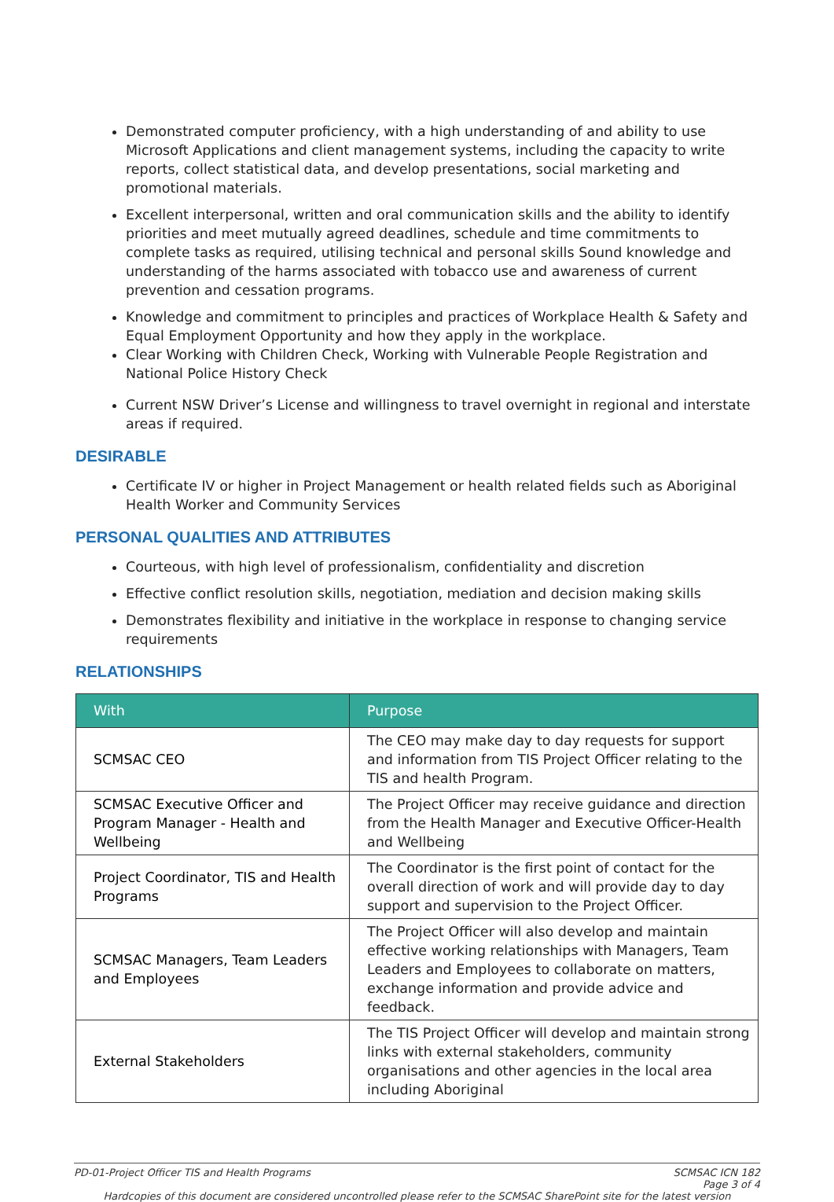Demonstrated computer proficiency, with a high understanding of and ability to use Microsoft Applications and client management systems, including the capacity to write reports, collect statistical data, and develop presentations, social marketing and promotional materials.
Excellent interpersonal, written and oral communication skills and the ability to identify priorities and meet mutually agreed deadlines, schedule and time commitments to complete tasks as required, utilising technical and personal skills Sound knowledge and understanding of the harms associated with tobacco use and awareness of current prevention and cessation programs.
Knowledge and commitment to principles and practices of Workplace Health & Safety and Equal Employment Opportunity and how they apply in the workplace.
Clear Working with Children Check, Working with Vulnerable People Registration and National Police History Check
Current NSW Driver’s License and willingness to travel overnight in regional and interstate areas if required.
DESIRABLE
Certificate IV or higher in Project Management or health related fields such as Aboriginal Health Worker and Community Services
PERSONAL QUALITIES AND ATTRIBUTES
Courteous, with high level of professionalism, confidentiality and discretion
Effective conflict resolution skills, negotiation, mediation and decision making skills
Demonstrates flexibility and initiative in the workplace in response to changing service requirements
RELATIONSHIPS
| With | Purpose |
| --- | --- |
| SCMSAC CEO | The CEO may make day to day requests for support and information from TIS Project Officer relating to the TIS and health Program. |
| SCMSAC Executive Officer and Program Manager - Health and Wellbeing | The Project Officer may receive guidance and direction from the Health Manager and Executive Officer-Health and Wellbeing |
| Project Coordinator, TIS and Health Programs | The Coordinator is the first point of contact for the overall direction of work and will provide day to day support and supervision to the Project Officer. |
| SCMSAC Managers, Team Leaders and Employees | The Project Officer will also develop and maintain effective working relationships with Managers, Team Leaders and Employees to collaborate on matters, exchange information and provide advice and feedback. |
| External Stakeholders | The TIS Project Officer will develop and maintain strong links with external stakeholders, community organisations and other agencies in the local area including Aboriginal |
SCMSAC ICN 182
Page 3 of 4 PD-01-Project Officer TIS and Health Programs
Hardcopies of this document are considered uncontrolled please refer to the SCMSAC SharePoint site for the latest version